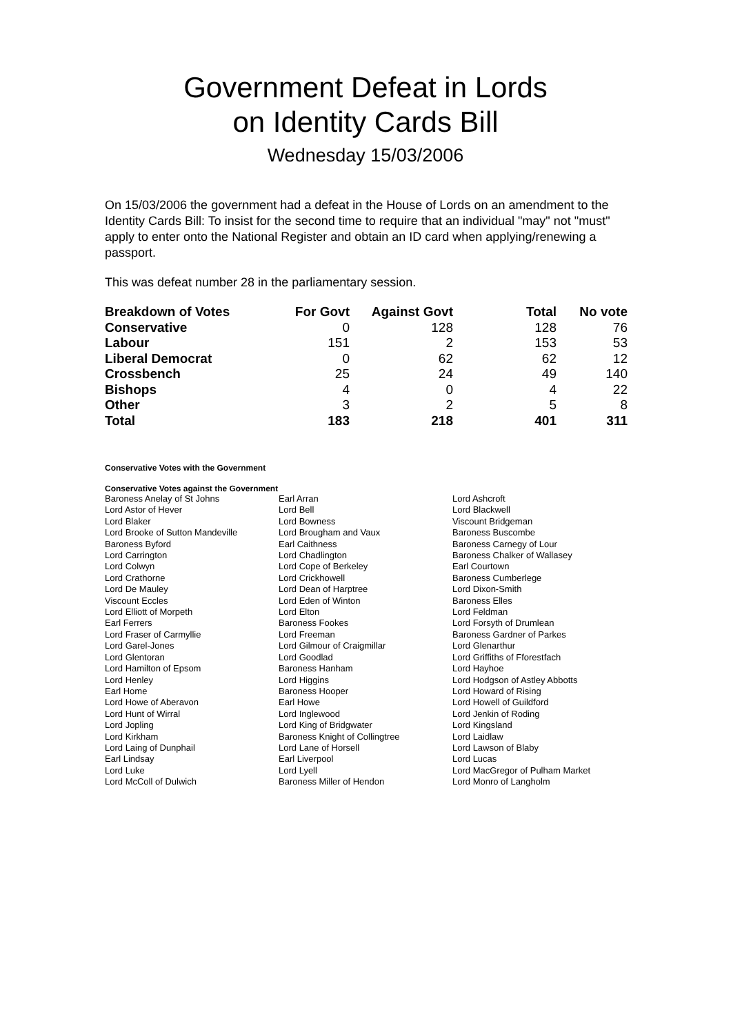Government Defeat in Lords
on Identity Cards Bill
Wednesday 15/03/2006
On 15/03/2006 the government had a defeat in the House of Lords on an amendment to the Identity Cards Bill: To insist for the second time to require that an individual "may" not "must" apply to enter onto the National Register and obtain an ID card when applying/renewing a passport.
This was defeat number 28 in the parliamentary session.
| Breakdown of Votes | For Govt | Against Govt | Total | No vote |
| --- | --- | --- | --- | --- |
| Conservative | 0 | 128 | 128 | 76 |
| Labour | 151 | 2 | 153 | 53 |
| Liberal Democrat | 0 | 62 | 62 | 12 |
| Crossbench | 25 | 24 | 49 | 140 |
| Bishops | 4 | 0 | 4 | 22 |
| Other | 3 | 2 | 5 | 8 |
| Total | 183 | 218 | 401 | 311 |
Conservative Votes with the Government
Conservative Votes against the Government
| Baroness Anelay of St Johns | Earl Arran | Lord Ashcroft |
| Lord Astor of Hever | Lord Bell | Lord Blackwell |
| Lord Blaker | Lord Bowness | Viscount Bridgeman |
| Lord Brooke of Sutton Mandeville | Lord Brougham and Vaux | Baroness Buscombe |
| Baroness Byford | Earl Caithness | Baroness Carnegy of Lour |
| Lord Carrington | Lord Chadlington | Baroness Chalker of Wallasey |
| Lord Colwyn | Lord Cope of Berkeley | Earl Courtown |
| Lord Crathorne | Lord Crickhowell | Baroness Cumberlege |
| Lord De Mauley | Lord Dean of Harptree | Lord Dixon-Smith |
| Viscount Eccles | Lord Eden of Winton | Baroness Elles |
| Lord Elliott of Morpeth | Lord Elton | Lord Feldman |
| Earl Ferrers | Baroness Fookes | Lord Forsyth of Drumlean |
| Lord Fraser of Carmyllie | Lord Freeman | Baroness Gardner of Parkes |
| Lord Garel-Jones | Lord Gilmour of Craigmillar | Lord Glenarthur |
| Lord Glentoran | Lord Goodlad | Lord Griffiths of Fforestfach |
| Lord Hamilton of Epsom | Baroness Hanham | Lord Hayhoe |
| Lord Henley | Lord Higgins | Lord Hodgson of Astley Abbotts |
| Earl Home | Baroness Hooper | Lord Howard of Rising |
| Lord Howe of Aberavon | Earl Howe | Lord Howell of Guildford |
| Lord Hunt of Wirral | Lord Inglewood | Lord Jenkin of Roding |
| Lord Jopling | Lord King of Bridgwater | Lord Kingsland |
| Lord Kirkham | Baroness Knight of Collingtree | Lord Laidlaw |
| Lord Laing of Dunphail | Lord Lane of Horsell | Lord Lawson of Blaby |
| Earl Lindsay | Earl Liverpool | Lord Lucas |
| Lord Luke | Lord Lyell | Lord MacGregor of Pulham Market |
| Lord McColl of Dulwich | Baroness Miller of Hendon | Lord Monro of Langholm |